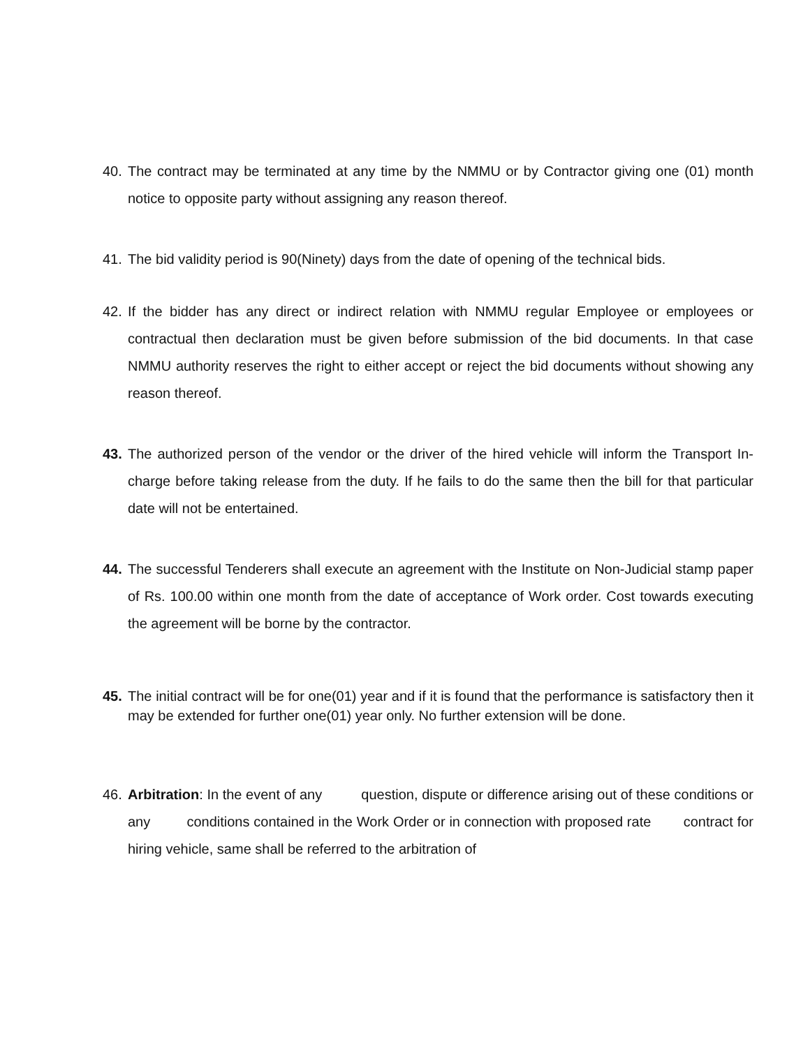40. The contract may be terminated at any time by the NMMU or by Contractor giving one (01) month notice to opposite party without assigning any reason thereof.
41. The bid validity period is 90(Ninety) days from the date of opening of the technical bids.
42. If the bidder has any direct or indirect relation with NMMU regular Employee or employees or contractual then declaration must be given before submission of the bid documents. In that case NMMU authority reserves the right to either accept or reject the bid documents without showing any reason thereof.
43. The authorized person of the vendor or the driver of the hired vehicle will inform the Transport In-charge before taking release from the duty. If he fails to do the same then the bill for that particular date will not be entertained.
44. The successful Tenderers shall execute an agreement with the Institute on Non-Judicial stamp paper of Rs. 100.00 within one month from the date of acceptance of Work order. Cost towards executing the agreement will be borne by the contractor.
45. The initial contract will be for one(01) year and if it is found that the performance is satisfactory then it may be extended for further one(01) year only. No further extension will be done.
46. Arbitration: In the event of any question, dispute or difference arising out of these conditions or any conditions contained in the Work Order or in connection with proposed rate contract for hiring vehicle, same shall be referred to the arbitration of